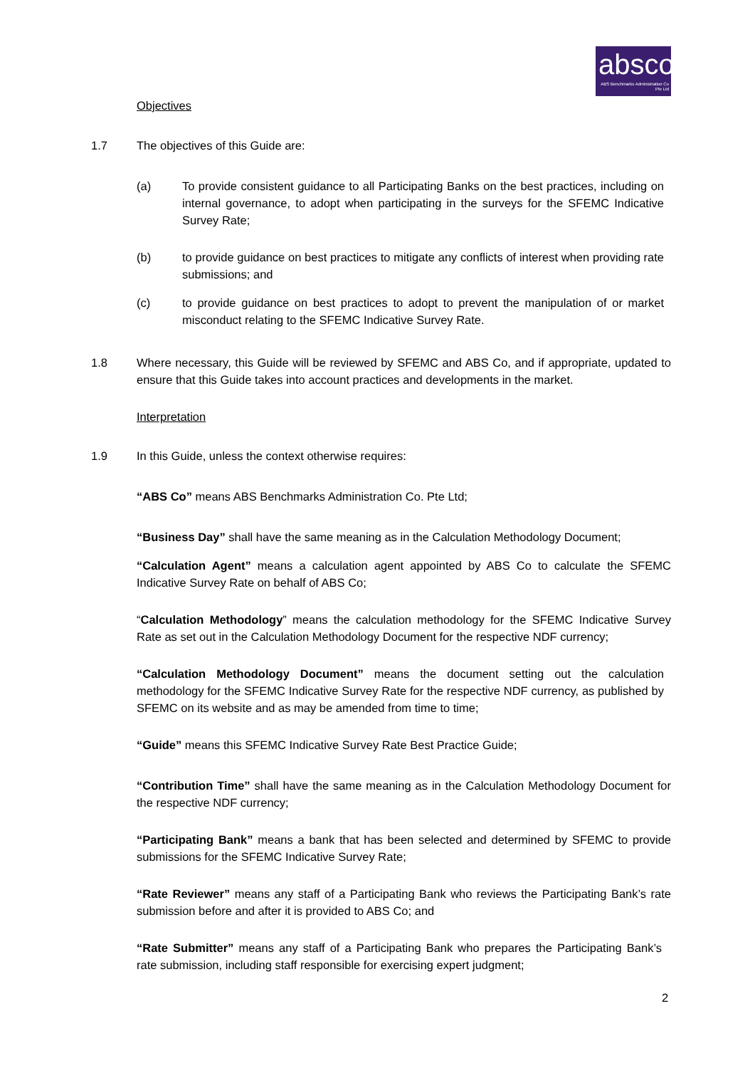absco
ABS Benchmarks Administration Co Pte Ltd
Objectives
1.7 The objectives of this Guide are:
(a) To provide consistent guidance to all Participating Banks on the best practices, including on internal governance, to adopt when participating in the surveys for the SFEMC Indicative Survey Rate;
(b) to provide guidance on best practices to mitigate any conflicts of interest when providing rate submissions; and
(c) to provide guidance on best practices to adopt to prevent the manipulation of or market misconduct relating to the SFEMC Indicative Survey Rate.
1.8 Where necessary, this Guide will be reviewed by SFEMC and ABS Co, and if appropriate, updated to ensure that this Guide takes into account practices and developments in the market.
Interpretation
1.9 In this Guide, unless the context otherwise requires:
“ABS Co” means ABS Benchmarks Administration Co. Pte Ltd;
“Business Day” shall have the same meaning as in the Calculation Methodology Document;
“Calculation Agent” means a calculation agent appointed by ABS Co to calculate the SFEMC Indicative Survey Rate on behalf of ABS Co;
“Calculation Methodology” means the calculation methodology for the SFEMC Indicative Survey Rate as set out in the Calculation Methodology Document for the respective NDF currency;
“Calculation Methodology Document” means the document setting out the calculation methodology for the SFEMC Indicative Survey Rate for the respective NDF currency, as published by SFEMC on its website and as may be amended from time to time;
“Guide” means this SFEMC Indicative Survey Rate Best Practice Guide;
“Contribution Time” shall have the same meaning as in the Calculation Methodology Document for the respective NDF currency;
“Participating Bank” means a bank that has been selected and determined by SFEMC to provide submissions for the SFEMC Indicative Survey Rate;
“Rate Reviewer” means any staff of a Participating Bank who reviews the Participating Bank’s rate submission before and after it is provided to ABS Co; and
“Rate Submitter” means any staff of a Participating Bank who prepares the Participating Bank’s rate submission, including staff responsible for exercising expert judgment;
2